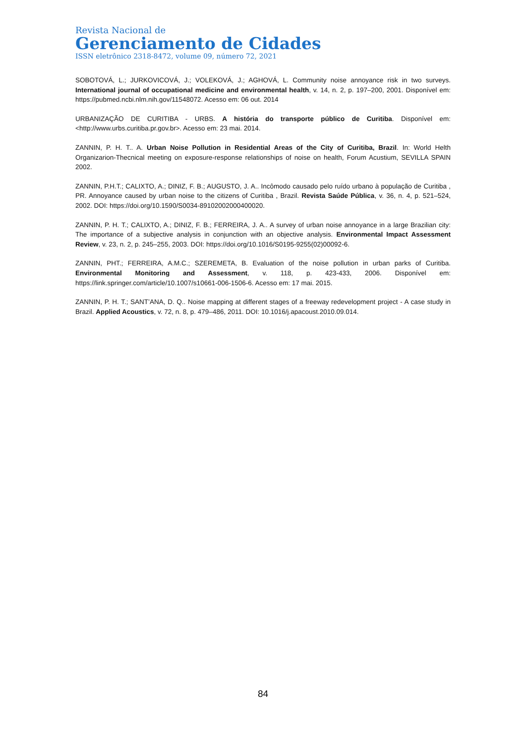Revista Nacional de
Gerenciamento de Cidades
ISSN eletrônico 2318-8472, volume 09, número 72, 2021
SOBOTOVÁ, L.; JURKOVICOVÁ, J.; VOLEKOVÁ, J.; AGHOVÁ, L. Community noise annoyance risk in two surveys. International journal of occupational medicine and environmental health, v. 14, n. 2, p. 197–200, 2001. Disponível em: https://pubmed.ncbi.nlm.nih.gov/11548072. Acesso em: 06 out. 2014
URBANIZAÇÃO DE CURITIBA - URBS. A história do transporte público de Curitiba. Disponível em: <http://www.urbs.curitiba.pr.gov.br>. Acesso em: 23 mai. 2014.
ZANNIN, P. H. T.. A. Urban Noise Pollution in Residential Areas of the City of Curitiba, Brazil. In: World Helth Organizarion-Thecnical meeting on exposure-response relationships of noise on health, Forum Acustium, SEVILLA SPAIN 2002.
ZANNIN, P.H.T.; CALIXTO, A.; DINIZ, F. B.; AUGUSTO, J. A.. Incômodo causado pelo ruído urbano à população de Curitiba , PR. Annoyance caused by urban noise to the citizens of Curitiba , Brazil. Revista Saúde Pública, v. 36, n. 4, p. 521–524, 2002. DOI: https://doi.org/10.1590/S0034-89102002000400020.
ZANNIN, P. H. T.; CALIXTO, A.; DINIZ, F. B.; FERREIRA, J. A.. A survey of urban noise annoyance in a large Brazilian city: The importance of a subjective analysis in conjunction with an objective analysis. Environmental Impact Assessment Review, v. 23, n. 2, p. 245–255, 2003. DOI: https://doi.org/10.1016/S0195-9255(02)00092-6.
ZANNIN, PHT.; FERREIRA, A.M.C.; SZEREMETA, B. Evaluation of the noise pollution in urban parks of Curitiba. Environmental Monitoring and Assessment, v. 118, p. 423-433, 2006. Disponível em: https://link.springer.com/article/10.1007/s10661-006-1506-6. Acesso em: 17 mai. 2015.
ZANNIN, P. H. T.; SANT’ANA, D. Q.. Noise mapping at different stages of a freeway redevelopment project - A case study in Brazil. Applied Acoustics, v. 72, n. 8, p. 479–486, 2011. DOI: 10.1016/j.apacoust.2010.09.014.
84